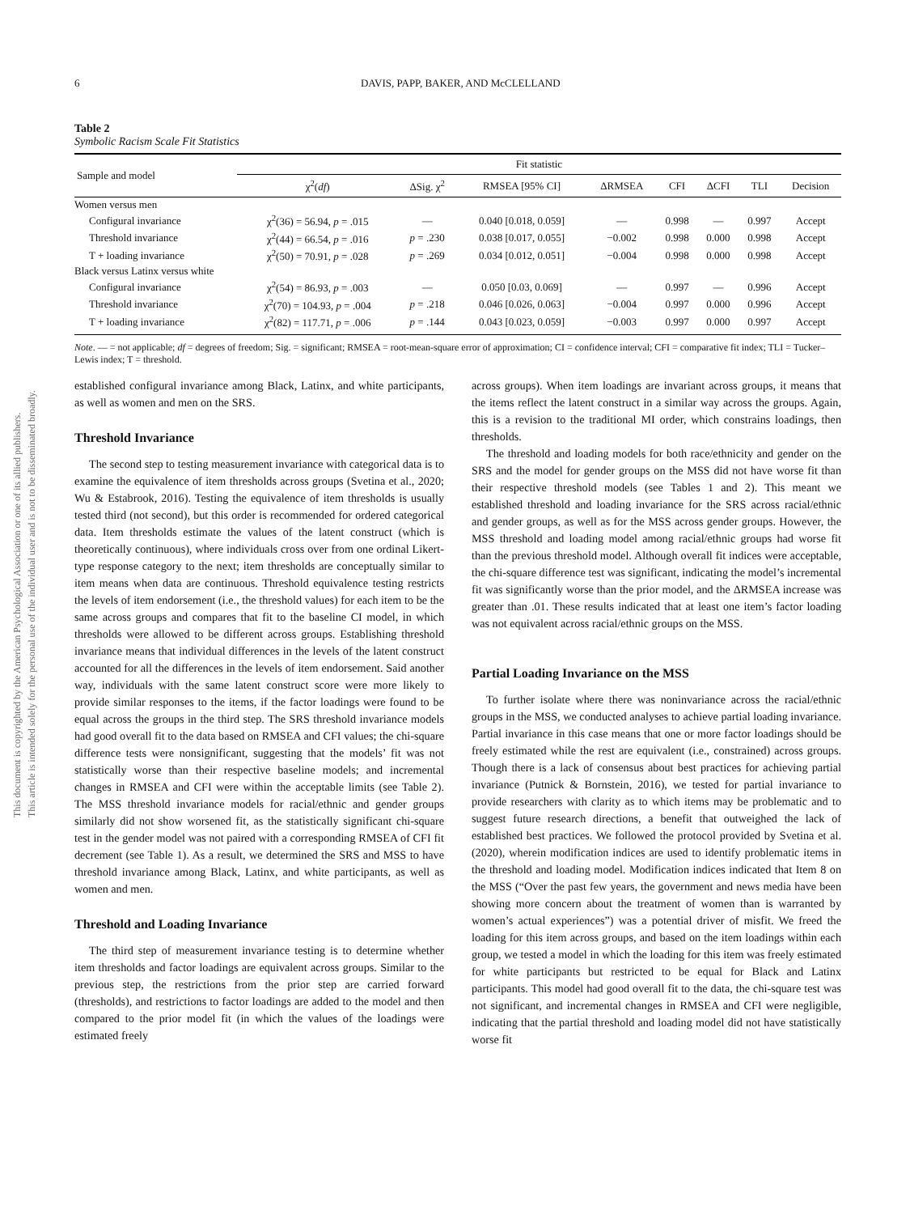This document is copyrighted by the American Psychological Association or one of its allied publishers.
This article is intended solely for the personal use of the individual user and is not to be disseminated broadly.
6 DAVIS, PAPP, BAKER, AND McCLELLAND
Table 2
Symbolic Racism Scale Fit Statistics
| Sample and model | Fit statistic | | | | | | | |
| --- | --- | --- | --- | --- | --- | --- | --- | --- |
| | χ<sup>2</sup>( df ) | ΔSig. χ<sup>2</sup> | RMSEA [95% CI] | ΔRMSEA | CFI | ΔCFI | TLI | Decision |
| Women versus men | | | | | | | | |
| Configural invariance | χ<sup>2</sup>(36) = 56.94, p = .015 | — | 0.040 [0.018, 0.059] | — | 0.998 | — | 0.997 | Accept |
| Threshold invariance | χ<sup>2</sup>(44) = 66.54, p = .016 | p = .230 | 0.038 [0.017, 0.055] | −0.002 | 0.998 | 0.000 | 0.998 | Accept |
| T + loading invariance | χ<sup>2</sup>(50) = 70.91, p = .028 | p = .269 | 0.034 [0.012, 0.051] | −0.004 | 0.998 | 0.000 | 0.998 | Accept |
| Black versus Latinx versus white | | | | | | | | |
| Configural invariance | χ<sup>2</sup>(54) = 86.93, p = .003 | — | 0.050 [0.03, 0.069] | — | 0.997 | — | 0.996 | Accept |
| Threshold invariance | χ<sup>2</sup>(70) = 104.93, p = .004 | p = .218 | 0.046 [0.026, 0.063] | −0.004 | 0.997 | 0.000 | 0.996 | Accept |
| T + loading invariance | χ<sup>2</sup>(82) = 117.71, p = .006 | p = .144 | 0.043 [0.023, 0.059] | −0.003 | 0.997 | 0.000 | 0.997 | Accept |
Note. — = not applicable; df = degrees of freedom; Sig. = significant; RMSEA = root-mean-square error of approximation; CI = confidence interval; CFI = comparative fit index; TLI = Tucker–Lewis index; T = threshold.
established configural invariance among Black, Latinx, and white participants, as well as women and men on the SRS.
Threshold Invariance
The second step to testing measurement invariance with categorical data is to examine the equivalence of item thresholds across groups (Svetina et al., 2020; Wu & Estabrook, 2016). Testing the equivalence of item thresholds is usually tested third (not second), but this order is recommended for ordered categorical data. Item thresholds estimate the values of the latent construct (which is theoretically continuous), where individuals cross over from one ordinal Likert-type response category to the next; item thresholds are conceptually similar to item means when data are continuous. Threshold equivalence testing restricts the levels of item endorsement (i.e., the threshold values) for each item to be the same across groups and compares that fit to the baseline CI model, in which thresholds were allowed to be different across groups. Establishing threshold invariance means that individual differences in the levels of the latent construct accounted for all the differences in the levels of item endorsement. Said another way, individuals with the same latent construct score were more likely to provide similar responses to the items, if the factor loadings were found to be equal across the groups in the third step. The SRS threshold invariance models had good overall fit to the data based on RMSEA and CFI values; the chi-square difference tests were nonsignificant, suggesting that the models’ fit was not statistically worse than their respective baseline models; and incremental changes in RMSEA and CFI were within the acceptable limits (see Table 2). The MSS threshold invariance models for racial/ethnic and gender groups similarly did not show worsened fit, as the statistically significant chi-square test in the gender model was not paired with a corresponding RMSEA of CFI fit decrement (see Table 1). As a result, we determined the SRS and MSS to have threshold invariance among Black, Latinx, and white participants, as well as women and men.
Threshold and Loading Invariance
The third step of measurement invariance testing is to determine whether item thresholds and factor loadings are equivalent across groups. Similar to the previous step, the restrictions from the prior step are carried forward (thresholds), and restrictions to factor loadings are added to the model and then compared to the prior model fit (in which the values of the loadings were estimated freely
across groups). When item loadings are invariant across groups, it means that the items reflect the latent construct in a similar way across the groups. Again, this is a revision to the traditional MI order, which constrains loadings, then thresholds.
The threshold and loading models for both race/ethnicity and gender on the SRS and the model for gender groups on the MSS did not have worse fit than their respective threshold models (see Tables 1 and 2). This meant we established threshold and loading invariance for the SRS across racial/ethnic and gender groups, as well as for the MSS across gender groups. However, the MSS threshold and loading model among racial/ethnic groups had worse fit than the previous threshold model. Although overall fit indices were acceptable, the chi-square difference test was significant, indicating the model’s incremental fit was significantly worse than the prior model, and the ΔRMSEA increase was greater than .01. These results indicated that at least one item’s factor loading was not equivalent across racial/ethnic groups on the MSS.
Partial Loading Invariance on the MSS
To further isolate where there was noninvariance across the racial/ethnic groups in the MSS, we conducted analyses to achieve partial loading invariance. Partial invariance in this case means that one or more factor loadings should be freely estimated while the rest are equivalent (i.e., constrained) across groups. Though there is a lack of consensus about best practices for achieving partial invariance (Putnick & Bornstein, 2016), we tested for partial invariance to provide researchers with clarity as to which items may be problematic and to suggest future research directions, a benefit that outweighed the lack of established best practices. We followed the protocol provided by Svetina et al. (2020), wherein modification indices are used to identify problematic items in the threshold and loading model. Modification indices indicated that Item 8 on the MSS (“Over the past few years, the government and news media have been showing more concern about the treatment of women than is warranted by women’s actual experiences”) was a potential driver of misfit. We freed the loading for this item across groups, and based on the item loadings within each group, we tested a model in which the loading for this item was freely estimated for white participants but restricted to be equal for Black and Latinx participants. This model had good overall fit to the data, the chi-square test was not significant, and incremental changes in RMSEA and CFI were negligible, indicating that the partial threshold and loading model did not have statistically worse fit